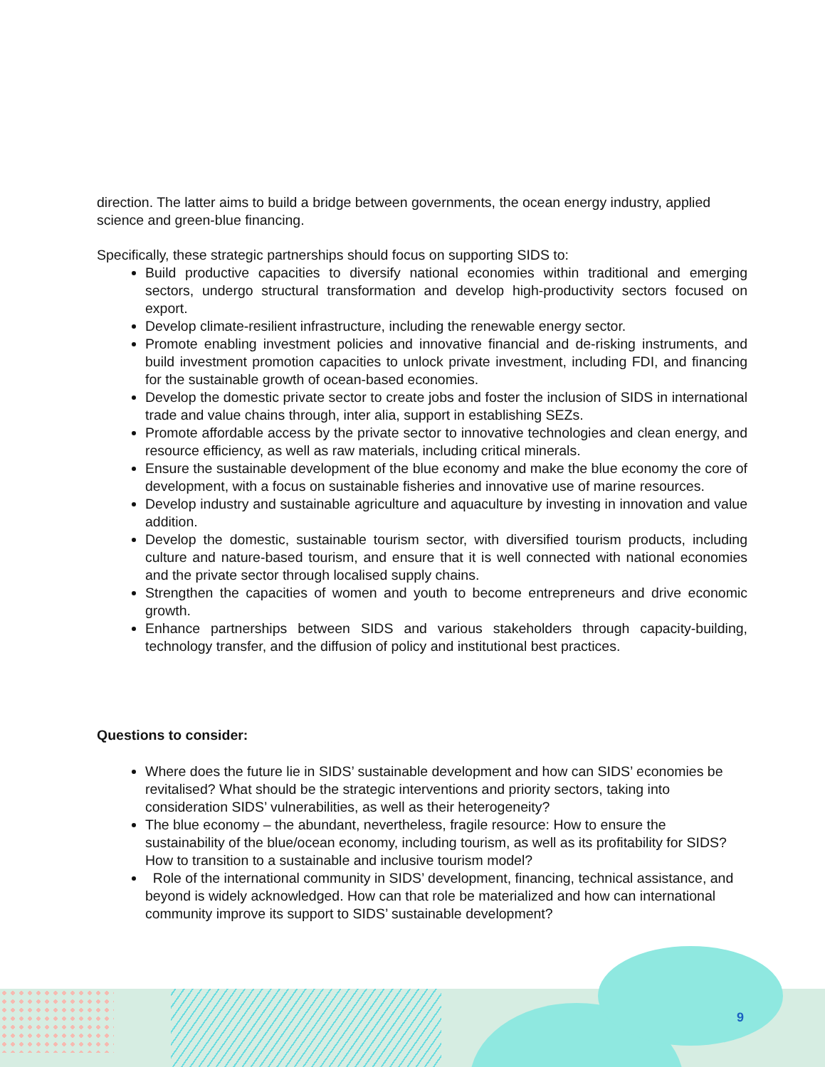direction. The latter aims to build a bridge between governments, the ocean energy industry, applied science and green-blue financing.
Specifically, these strategic partnerships should focus on supporting SIDS to:
Build productive capacities to diversify national economies within traditional and emerging sectors, undergo structural transformation and develop high-productivity sectors focused on export.
Develop climate-resilient infrastructure, including the renewable energy sector.
Promote enabling investment policies and innovative financial and de-risking instruments, and build investment promotion capacities to unlock private investment, including FDI, and financing for the sustainable growth of ocean-based economies.
Develop the domestic private sector to create jobs and foster the inclusion of SIDS in international trade and value chains through, inter alia, support in establishing SEZs.
Promote affordable access by the private sector to innovative technologies and clean energy, and resource efficiency, as well as raw materials, including critical minerals.
Ensure the sustainable development of the blue economy and make the blue economy the core of development, with a focus on sustainable fisheries and innovative use of marine resources.
Develop industry and sustainable agriculture and aquaculture by investing in innovation and value addition.
Develop the domestic, sustainable tourism sector, with diversified tourism products, including culture and nature-based tourism, and ensure that it is well connected with national economies and the private sector through localised supply chains.
Strengthen the capacities of women and youth to become entrepreneurs and drive economic growth.
Enhance partnerships between SIDS and various stakeholders through capacity-building, technology transfer, and the diffusion of policy and institutional best practices.
Questions to consider:
Where does the future lie in SIDS’ sustainable development and how can SIDS’ economies be revitalised? What should be the strategic interventions and priority sectors, taking into consideration SIDS’ vulnerabilities, as well as their heterogeneity?
The blue economy – the abundant, nevertheless, fragile resource: How to ensure the sustainability of the blue/ocean economy, including tourism, as well as its profitability for SIDS? How to transition to a sustainable and inclusive tourism model?
Role of the international community in SIDS’ development, financing, technical assistance, and beyond is widely acknowledged. How can that role be materialized and how can international community improve its support to SIDS’ sustainable development?
9